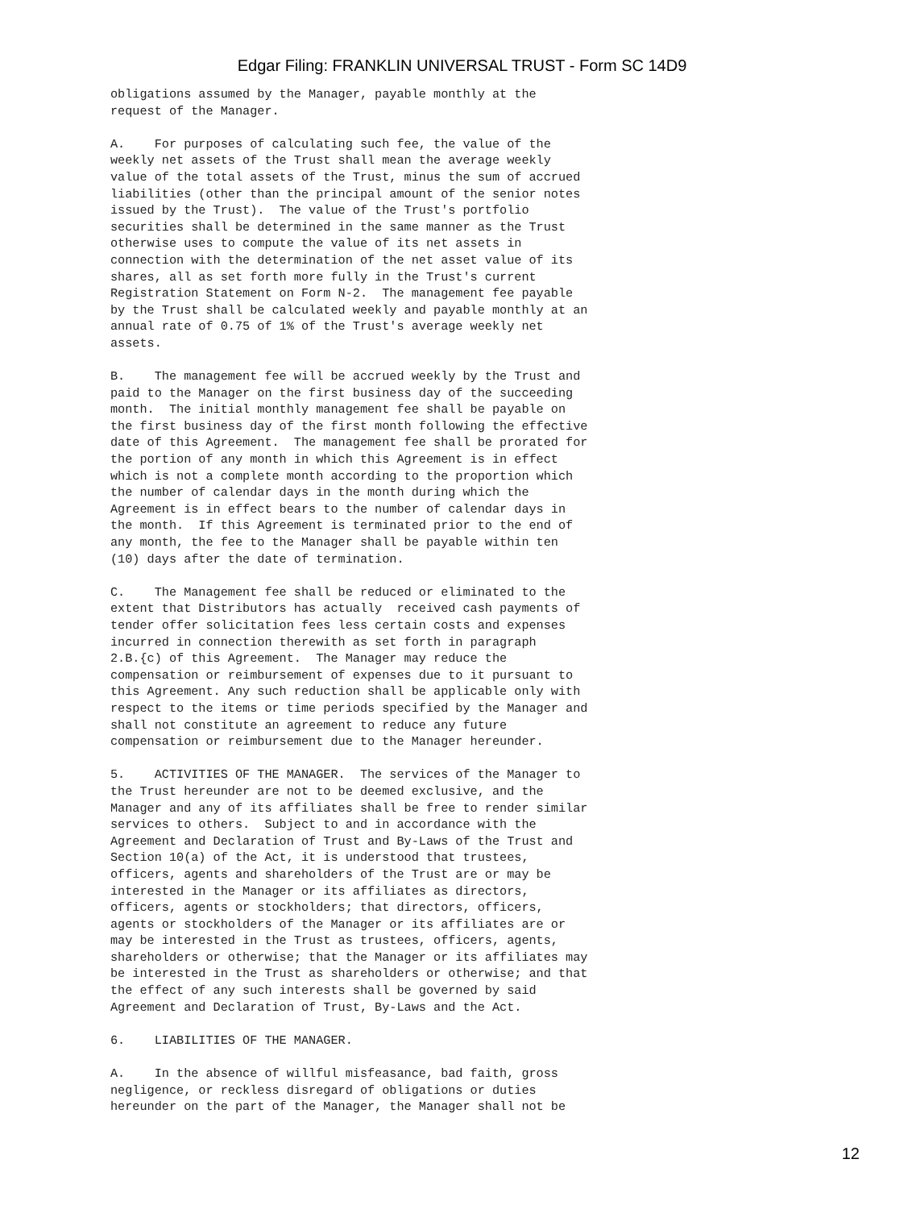Edgar Filing: FRANKLIN UNIVERSAL TRUST - Form SC 14D9
obligations assumed by the Manager, payable monthly at the
request of the Manager.

A.    For purposes of calculating such fee, the value of the
weekly net assets of the Trust shall mean the average weekly
value of the total assets of the Trust, minus the sum of accrued
liabilities (other than the principal amount of the senior notes
issued by the Trust).  The value of the Trust's portfolio
securities shall be determined in the same manner as the Trust
otherwise uses to compute the value of its net assets in
connection with the determination of the net asset value of its
shares, all as set forth more fully in the Trust's current
Registration Statement on Form N-2.  The management fee payable
by the Trust shall be calculated weekly and payable monthly at an
annual rate of 0.75 of 1% of the Trust's average weekly net
assets.

B.    The management fee will be accrued weekly by the Trust and
paid to the Manager on the first business day of the succeeding
month.  The initial monthly management fee shall be payable on
the first business day of the first month following the effective
date of this Agreement.  The management fee shall be prorated for
the portion of any month in which this Agreement is in effect
which is not a complete month according to the proportion which
the number of calendar days in the month during which the
Agreement is in effect bears to the number of calendar days in
the month.  If this Agreement is terminated prior to the end of
any month, the fee to the Manager shall be payable within ten
(10) days after the date of termination.

C.    The Management fee shall be reduced or eliminated to the
extent that Distributors has actually  received cash payments of
tender offer solicitation fees less certain costs and expenses
incurred in connection therewith as set forth in paragraph
2.B.{c) of this Agreement.  The Manager may reduce the
compensation or reimbursement of expenses due to it pursuant to
this Agreement. Any such reduction shall be applicable only with
respect to the items or time periods specified by the Manager and
shall not constitute an agreement to reduce any future
compensation or reimbursement due to the Manager hereunder.

5.    ACTIVITIES OF THE MANAGER.  The services of the Manager to
the Trust hereunder are not to be deemed exclusive, and the
Manager and any of its affiliates shall be free to render similar
services to others.  Subject to and in accordance with the
Agreement and Declaration of Trust and By-Laws of the Trust and
Section 10(a) of the Act, it is understood that trustees,
officers, agents and shareholders of the Trust are or may be
interested in the Manager or its affiliates as directors,
officers, agents or stockholders; that directors, officers,
agents or stockholders of the Manager or its affiliates are or
may be interested in the Trust as trustees, officers, agents,
shareholders or otherwise; that the Manager or its affiliates may
be interested in the Trust as shareholders or otherwise; and that
the effect of any such interests shall be governed by said
Agreement and Declaration of Trust, By-Laws and the Act.

6.    LIABILITIES OF THE MANAGER.

A.    In the absence of willful misfeasance, bad faith, gross
negligence, or reckless disregard of obligations or duties
hereunder on the part of the Manager, the Manager shall not be
12